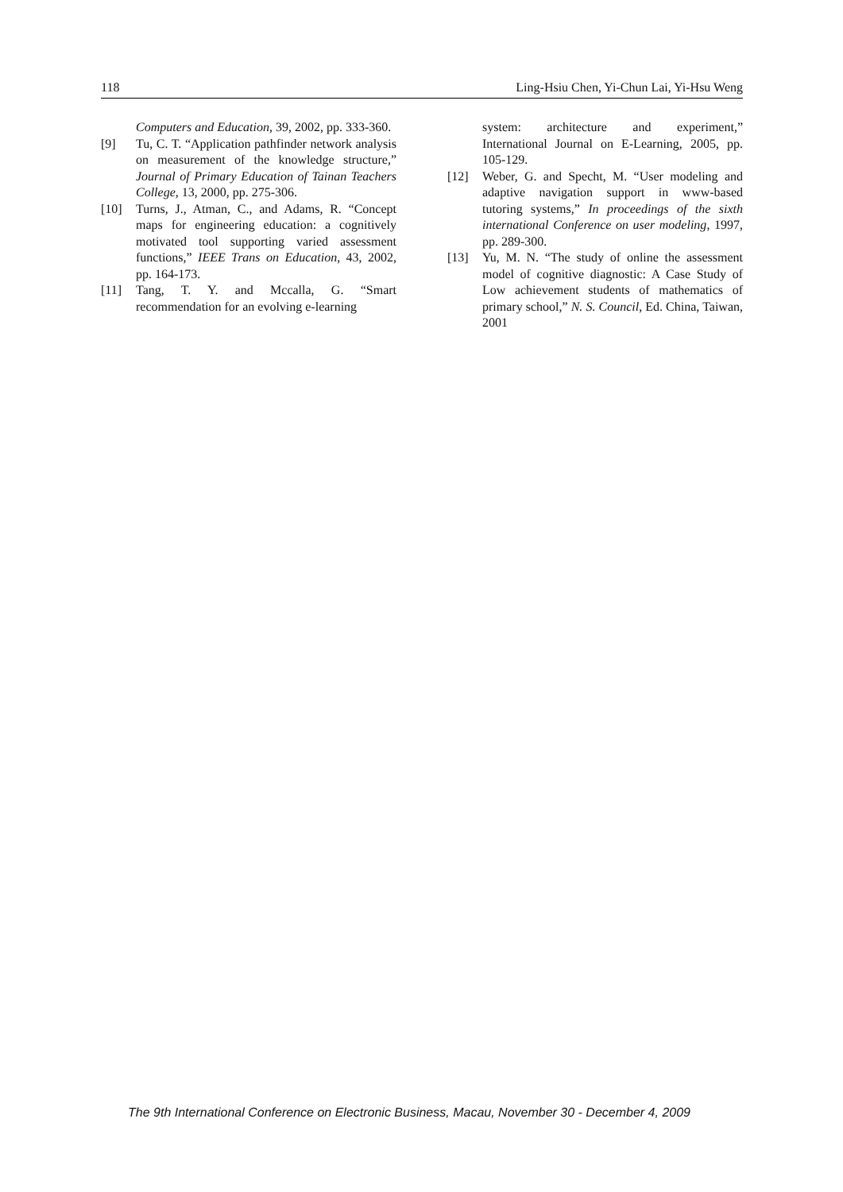118 Ling-Hsiu Chen, Yi-Chun Lai, Yi-Hsu Weng
Computers and Education, 39, 2002, pp. 333-360.
[9] Tu, C. T. “Application pathfinder network analysis on measurement of the knowledge structure,” Journal of Primary Education of Tainan Teachers College, 13, 2000, pp. 275-306.
[10] Turns, J., Atman, C., and Adams, R. “Concept maps for engineering education: a cognitively motivated tool supporting varied assessment functions,” IEEE Trans on Education, 43, 2002, pp. 164-173.
[11] Tang, T. Y. and Mccalla, G. “Smart recommendation for an evolving e-learning
system: architecture and experiment,” International Journal on E-Learning, 2005, pp. 105-129.
[12] Weber, G. and Specht, M. “User modeling and adaptive navigation support in www-based tutoring systems,” In proceedings of the sixth international Conference on user modeling, 1997, pp. 289-300.
[13] Yu, M. N. “The study of online the assessment model of cognitive diagnostic: A Case Study of Low achievement students of mathematics of primary school,” N. S. Council, Ed. China, Taiwan, 2001
The 9th International Conference on Electronic Business, Macau, November 30 - December 4, 2009